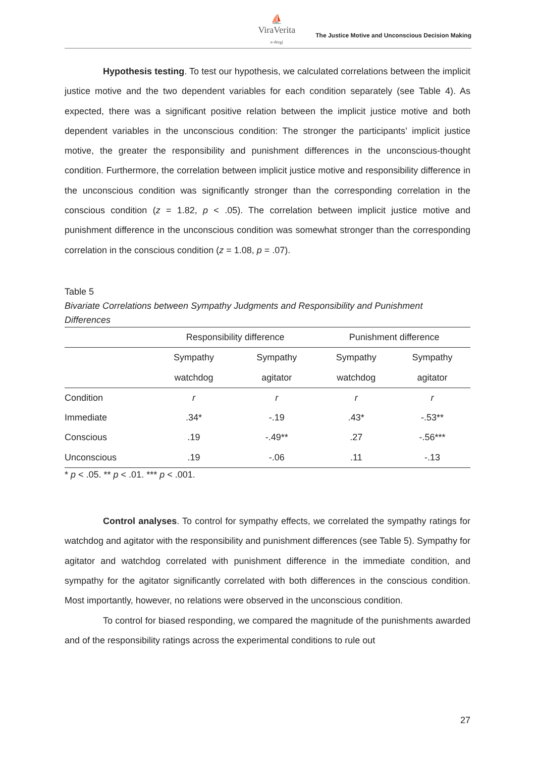⛵
ViraVerita
e-dergi
The Justice Motive and Unconscious Decision Making
Hypothesis testing. To test our hypothesis, we calculated correlations between the implicit justice motive and the two dependent variables for each condition separately (see Table 4). As expected, there was a significant positive relation between the implicit justice motive and both dependent variables in the unconscious condition: The stronger the participants’ implicit justice motive, the greater the responsibility and punishment differences in the unconscious-thought condition. Furthermore, the correlation between implicit justice motive and responsibility difference in the unconscious condition was significantly stronger than the corresponding correlation in the conscious condition (z = 1.82, p < .05). The correlation between implicit justice motive and punishment difference in the unconscious condition was somewhat stronger than the corresponding correlation in the conscious condition (z = 1.08, p = .07).
Table 5
Bivariate Correlations between Sympathy Judgments and Responsibility and Punishment Differences
| | Responsibility difference | | Punishment difference | |
| --- | --- | --- | --- | --- |
| | Sympathy | Sympathy | Sympathy | Sympathy |
| | watchdog | agitator | watchdog | agitator |
| Condition | r | r | r | r |
| Immediate | .34* | -.19 | .43* | -.53** |
| Conscious | .19 | -.49** | .27 | -.56*** |
| Unconscious | .19 | -.06 | .11 | -.13 |
* p < .05. ** p < .01. *** p < .001.
Control analyses. To control for sympathy effects, we correlated the sympathy ratings for watchdog and agitator with the responsibility and punishment differences (see Table 5). Sympathy for agitator and watchdog correlated with punishment difference in the immediate condition, and sympathy for the agitator significantly correlated with both differences in the conscious condition. Most importantly, however, no relations were observed in the unconscious condition.
To control for biased responding, we compared the magnitude of the punishments awarded and of the responsibility ratings across the experimental conditions to rule out
27